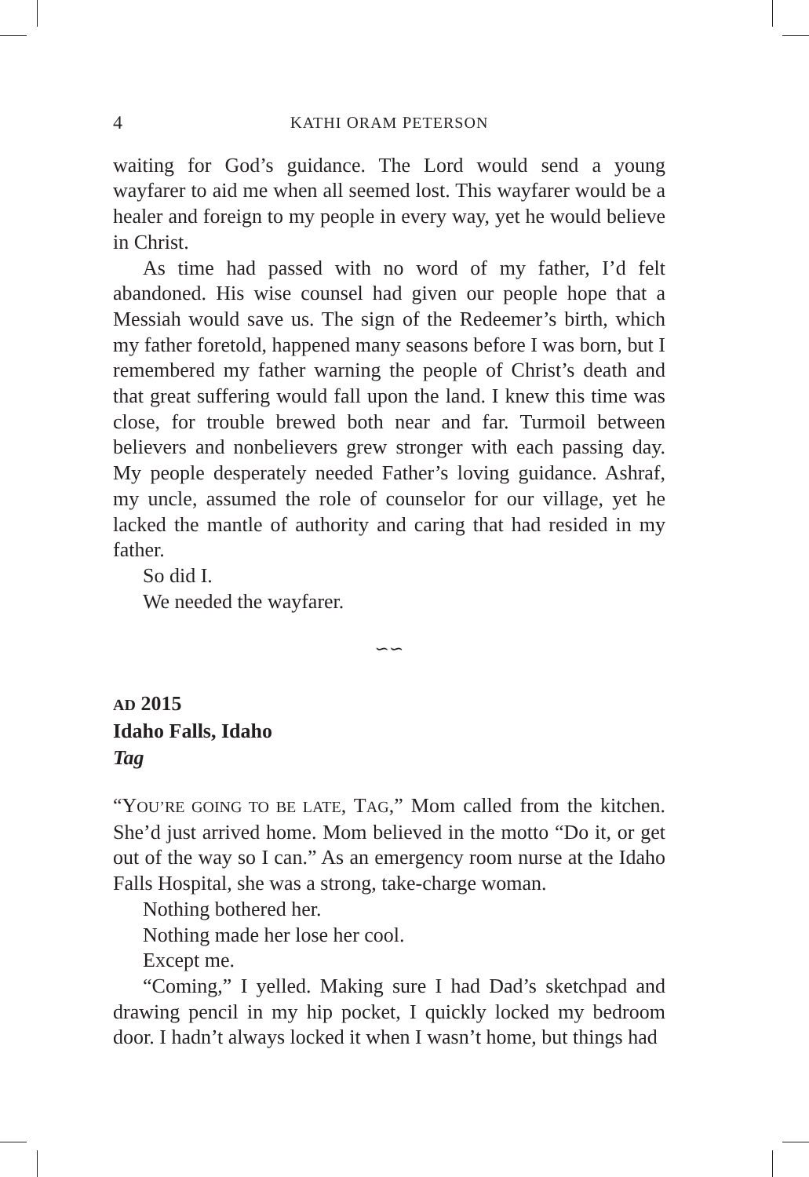4 KATHI ORAM PETERSON
waiting for God’s guidance. The Lord would send a young wayfarer to aid me when all seemed lost. This wayfarer would be a healer and foreign to my people in every way, yet he would believe in Christ.
As time had passed with no word of my father, I’d felt abandoned. His wise counsel had given our people hope that a Messiah would save us. The sign of the Redeemer’s birth, which my father foretold, happened many seasons before I was born, but I remembered my father warning the people of Christ’s death and that great suffering would fall upon the land. I knew this time was close, for trouble brewed both near and far. Turmoil between believers and nonbelievers grew stronger with each passing day. My people desperately needed Father’s loving guidance. Ashraf, my uncle, assumed the role of counselor for our village, yet he lacked the mantle of authority and caring that had resided in my father.
So did I.
We needed the wayfarer.
∽∽
AD 2015
Idaho Falls, Idaho
Tag
“YOU’RE GOING TO BE LATE, TAG,” Mom called from the kitchen. She’d just arrived home. Mom believed in the motto “Do it, or get out of the way so I can.” As an emergency room nurse at the Idaho Falls Hospital, she was a strong, take-charge woman.
Nothing bothered her.
Nothing made her lose her cool.
Except me.
“Coming,” I yelled. Making sure I had Dad’s sketchpad and drawing pencil in my hip pocket, I quickly locked my bedroom door. I hadn’t always locked it when I wasn’t home, but things had